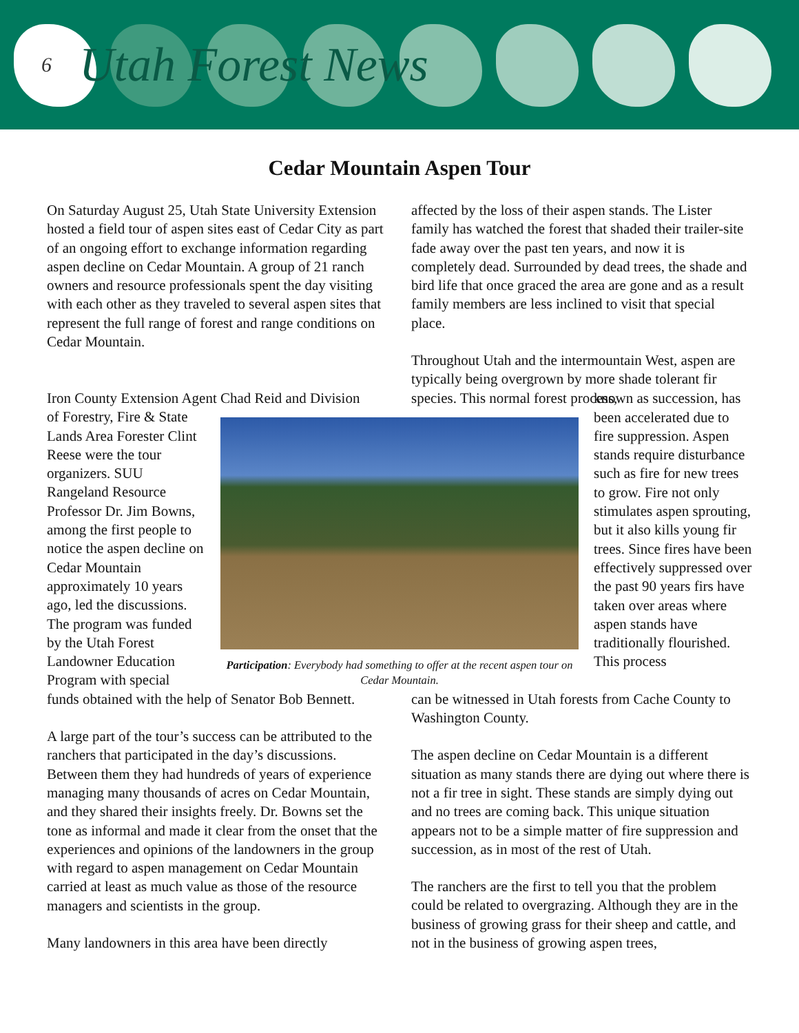6 Utah Forest News
Cedar Mountain Aspen Tour
On Saturday August 25, Utah State University Extension hosted a field tour of aspen sites east of Cedar City as part of an ongoing effort to exchange information regarding aspen decline on Cedar Mountain. A group of 21 ranch owners and resource professionals spent the day visiting with each other as they traveled to several aspen sites that represent the full range of forest and range conditions on Cedar Mountain.
affected by the loss of their aspen stands. The Lister family has watched the forest that shaded their trailer-site fade away over the past ten years, and now it is completely dead. Surrounded by dead trees, the shade and bird life that once graced the area are gone and as a result family members are less inclined to visit that special place.
Throughout Utah and the intermountain West, aspen are typically being overgrown by more shade tolerant fir species. This normal forest process,
Iron County Extension Agent Chad Reid and Division
of Forestry, Fire & State Lands Area Forester Clint Reese were the tour organizers. SUU Rangeland Resource Professor Dr. Jim Bowns, among the first people to notice the aspen decline on Cedar Mountain approximately 10 years ago, led the discussions. The program was funded by the Utah Forest Landowner Education Program with special
Participation: Everybody had something to offer at the recent aspen tour on Cedar Mountain.
known as succession, has been accelerated due to fire suppression. Aspen stands require disturbance such as fire for new trees to grow. Fire not only stimulates aspen sprouting, but it also kills young fir trees. Since fires have been effectively suppressed over the past 90 years firs have taken over areas where aspen stands have traditionally flourished. This process
funds obtained with the help of Senator Bob Bennett.
A large part of the tour’s success can be attributed to the ranchers that participated in the day’s discussions. Between them they had hundreds of years of experience managing many thousands of acres on Cedar Mountain, and they shared their insights freely. Dr. Bowns set the tone as informal and made it clear from the onset that the experiences and opinions of the landowners in the group with regard to aspen management on Cedar Mountain carried at least as much value as those of the resource managers and scientists in the group.
Many landowners in this area have been directly
can be witnessed in Utah forests from Cache County to Washington County.
The aspen decline on Cedar Mountain is a different situation as many stands there are dying out where there is not a fir tree in sight. These stands are simply dying out and no trees are coming back. This unique situation appears not to be a simple matter of fire suppression and succession, as in most of the rest of Utah.
The ranchers are the first to tell you that the problem could be related to overgrazing. Although they are in the business of growing grass for their sheep and cattle, and not in the business of growing aspen trees,